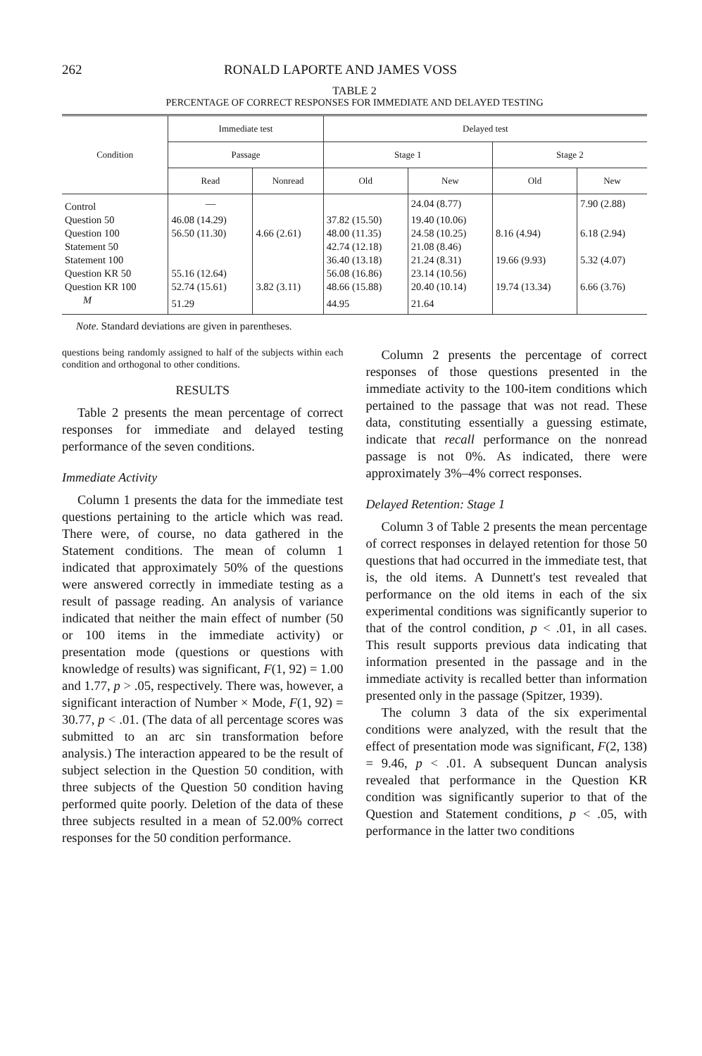262 RONALD LAPORTE AND JAMES VOSS
TABLE 2
PERCENTAGE OF CORRECT RESPONSES FOR IMMEDIATE AND DELAYED TESTING
| Condition | Immediate test | | Delayed test | | | |
| --- | --- | --- | --- | --- | --- | --- |
| | Passage | | Stage 1 | | Stage 2 | |
| | Read | Nonread | Old | New | Old | New |
| Control | — | | | 24.04 (8.77) | | 7.90 (2.88) |
| Question 50 | 46.08 (14.29) | | 37.82 (15.50) | 19.40 (10.06) | | |
| Question 100 | 56.50 (11.30) | 4.66 (2.61) | 48.00 (11.35) | 24.58 (10.25) | 8.16 (4.94) | 6.18 (2.94) |
| Statement 50 | | | 42.74 (12.18) | 21.08 (8.46) | | |
| Statement 100 | | | 36.40 (13.18) | 21.24 (8.31) | 19.66 (9.93) | 5.32 (4.07) |
| Question KR 50 | 55.16 (12.64) | | 56.08 (16.86) | 23.14 (10.56) | | |
| Question KR 100 | 52.74 (15.61) | 3.82 (3.11) | 48.66 (15.88) | 20.40 (10.14) | 19.74 (13.34) | 6.66 (3.76) |
| M | 51.29 | | 44.95 | 21.64 | | |
Note. Standard deviations are given in parentheses.
questions being randomly assigned to half of the subjects within each condition and orthogonal to other conditions.
RESULTS
Table 2 presents the mean percentage of correct responses for immediate and delayed testing performance of the seven conditions.
Immediate Activity
Column 1 presents the data for the immediate test questions pertaining to the article which was read. There were, of course, no data gathered in the Statement conditions. The mean of column 1 indicated that approximately 50% of the questions were answered correctly in immediate testing as a result of passage reading. An analysis of variance indicated that neither the main effect of number (50 or 100 items in the immediate activity) or presentation mode (questions or questions with knowledge of results) was significant, F(1, 92) = 1.00 and 1.77, p > .05, respectively. There was, however, a significant interaction of Number × Mode, F(1, 92) = 30.77, p < .01. (The data of all percentage scores was submitted to an arc sin transformation before analysis.) The interaction appeared to be the result of subject selection in the Question 50 condition, with three subjects of the Question 50 condition having performed quite poorly. Deletion of the data of these three subjects resulted in a mean of 52.00% correct responses for the 50 condition performance.
Column 2 presents the percentage of correct responses of those questions presented in the immediate activity to the 100-item conditions which pertained to the passage that was not read. These data, constituting essentially a guessing estimate, indicate that recall performance on the nonread passage is not 0%. As indicated, there were approximately 3%–4% correct responses.
Delayed Retention: Stage 1
Column 3 of Table 2 presents the mean percentage of correct responses in delayed retention for those 50 questions that had occurred in the immediate test, that is, the old items. A Dunnett's test revealed that performance on the old items in each of the six experimental conditions was significantly superior to that of the control condition, p < .01, in all cases. This result supports previous data indicating that information presented in the passage and in the immediate activity is recalled better than information presented only in the passage (Spitzer, 1939).
The column 3 data of the six experimental conditions were analyzed, with the result that the effect of presentation mode was significant, F(2, 138) = 9.46, p < .01. A subsequent Duncan analysis revealed that performance in the Question KR condition was significantly superior to that of the Question and Statement conditions, p < .05, with performance in the latter two conditions